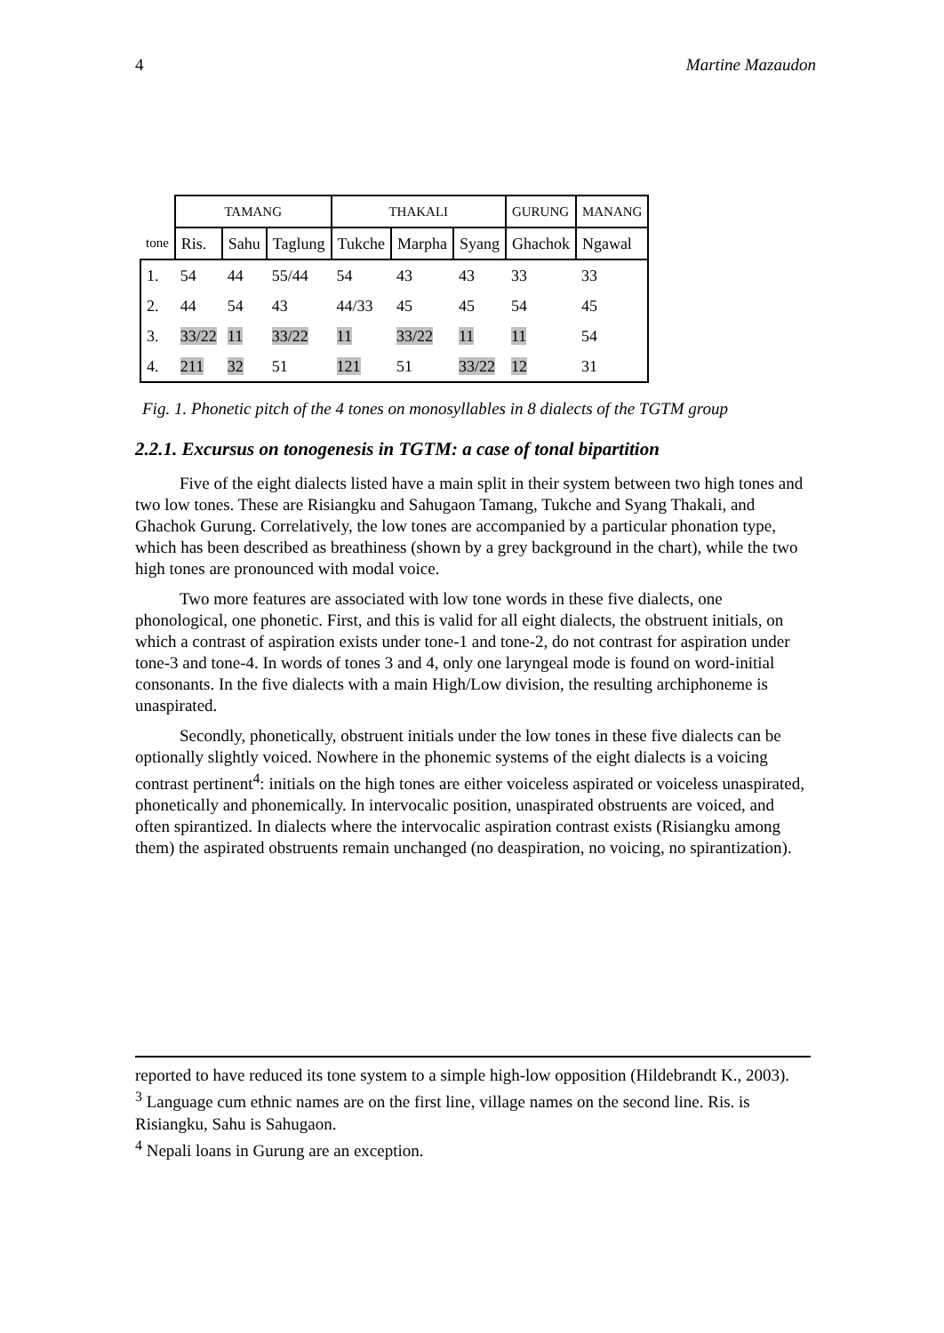4 Martine Mazaudon
| | TAMANG | | | THAKALI | | | GURUNG | MANANG |
| tone | Ris. | Sahu | Taglung | Tukche | Marpha | Syang | Ghachok | Ngawal |
| 1. | 54 | 44 | 55/44 | 54 | 43 | 43 | 33 | 33 |
| 2. | 44 | 54 | 43 | 44/33 | 45 | 45 | 54 | 45 |
| 3. | 33/22 | 11 | 33/22 | 11 | 33/22 | 11 | 11 | 54 |
| 4. | 211 | 32 | 51 | 121 | 51 | 33/22 | 12 | 31 |
Fig. 1. Phonetic pitch of the 4 tones on monosyllables in 8 dialects of the TGTM group
2.2.1. Excursus on tonogenesis in TGTM: a case of tonal bipartition
Five of the eight dialects listed have a main split in their system between two high tones and two low tones. These are Risiangku and Sahugaon Tamang, Tukche and Syang Thakali, and Ghachok Gurung. Correlatively, the low tones are accompanied by a particular phonation type, which has been described as breathiness (shown by a grey background in the chart), while the two high tones are pronounced with modal voice.
Two more features are associated with low tone words in these five dialects, one phonological, one phonetic. First, and this is valid for all eight dialects, the obstruent initials, on which a contrast of aspiration exists under tone-1 and tone-2, do not contrast for aspiration under tone-3 and tone-4. In words of tones 3 and 4, only one laryngeal mode is found on word-initial consonants. In the five dialects with a main High/Low division, the resulting archiphoneme is unaspirated.
Secondly, phonetically, obstruent initials under the low tones in these five dialects can be optionally slightly voiced. Nowhere in the phonemic systems of the eight dialects is a voicing contrast pertinent<sup>4</sup>: initials on the high tones are either voiceless aspirated or voiceless unaspirated, phonetically and phonemically. In intervocalic position, unaspirated obstruents are voiced, and often spirantized. In dialects where the intervocalic aspiration contrast exists (Risiangku among them) the aspirated obstruents remain unchanged (no deaspiration, no voicing, no spirantization).
reported to have reduced its tone system to a simple high-low opposition (Hildebrandt K., 2003).
<sup>3</sup> Language cum ethnic names are on the first line, village names on the second line. Ris. is Risiangku, Sahu is Sahugaon.
<sup>4</sup> Nepali loans in Gurung are an exception.